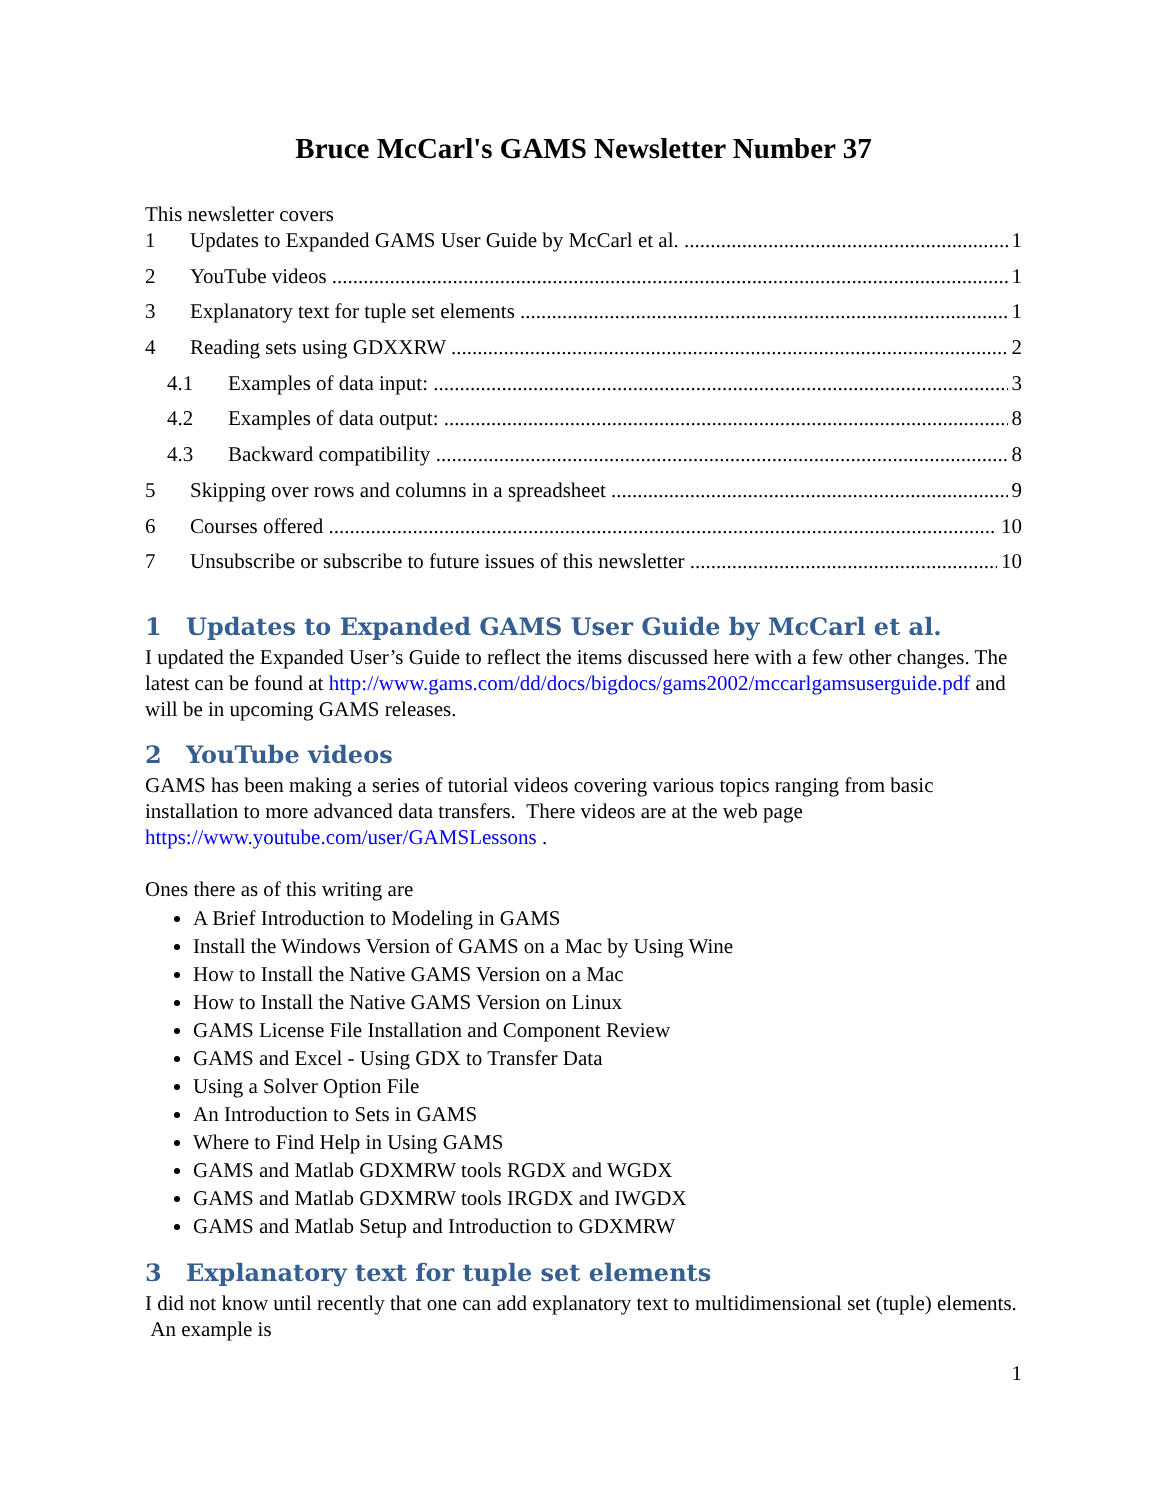Bruce McCarl's GAMS Newsletter Number 37
This newsletter covers
1 Updates to Expanded GAMS User Guide by McCarl et al. 1
2 YouTube videos 1
3 Explanatory text for tuple set elements 1
4 Reading sets using GDXXRW 2
4.1 Examples of data input: 3
4.2 Examples of data output: 8
4.3 Backward compatibility 8
5 Skipping over rows and columns in a spreadsheet 9
6 Courses offered 10
7 Unsubscribe or subscribe to future issues of this newsletter 10
1 Updates to Expanded GAMS User Guide by McCarl et al.
I updated the Expanded User’s Guide to reflect the items discussed here with a few other changes. The latest can be found at http://www.gams.com/dd/docs/bigdocs/gams2002/mccarlgamsuserguide.pdf and will be in upcoming GAMS releases.
2 YouTube videos
GAMS has been making a series of tutorial videos covering various topics ranging from basic installation to more advanced data transfers. There videos are at the web page https://www.youtube.com/user/GAMSLessons .
Ones there as of this writing are
A Brief Introduction to Modeling in GAMS
Install the Windows Version of GAMS on a Mac by Using Wine
How to Install the Native GAMS Version on a Mac
How to Install the Native GAMS Version on Linux
GAMS License File Installation and Component Review
GAMS and Excel - Using GDX to Transfer Data
Using a Solver Option File
An Introduction to Sets in GAMS
Where to Find Help in Using GAMS
GAMS and Matlab GDXMRW tools RGDX and WGDX
GAMS and Matlab GDXMRW tools IRGDX and IWGDX
GAMS and Matlab Setup and Introduction to GDXMRW
3 Explanatory text for tuple set elements
I did not know until recently that one can add explanatory text to multidimensional set (tuple) elements. An example is
1